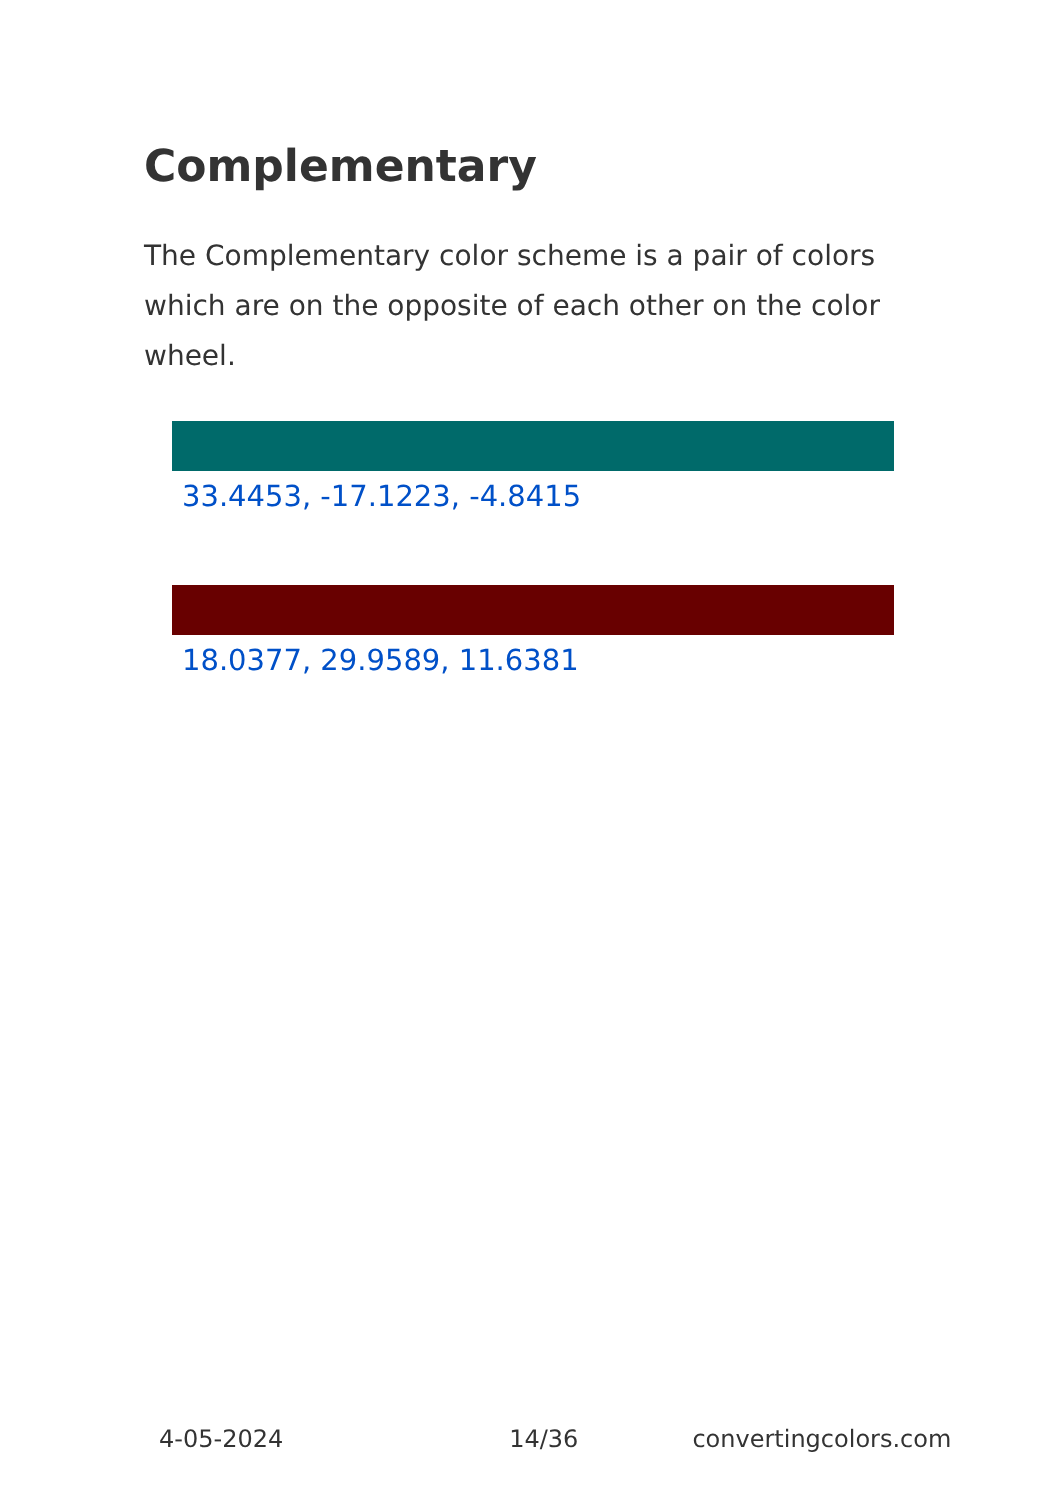Complementary
The Complementary color scheme is a pair of colors which are on the opposite of each other on the color wheel.
33.4453, -17.1223, -4.8415
18.0377, 29.9589, 11.6381
4-05-2024 14/36 convertingcolors.com